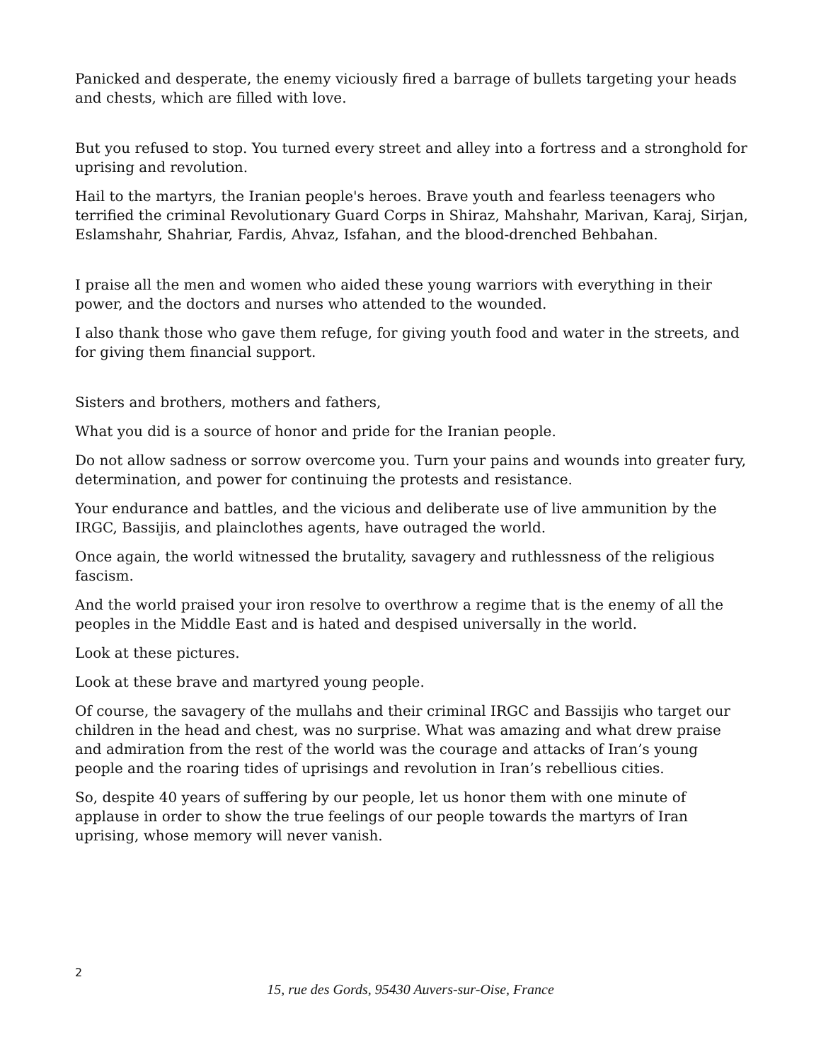Panicked and desperate, the enemy viciously fired a barrage of bullets targeting your heads and chests, which are filled with love.
But you refused to stop. You turned every street and alley into a fortress and a stronghold for uprising and revolution.
Hail to the martyrs, the Iranian people's heroes. Brave youth and fearless teenagers who terrified the criminal Revolutionary Guard Corps in Shiraz, Mahshahr, Marivan, Karaj, Sirjan, Eslamshahr, Shahriar, Fardis, Ahvaz, Isfahan, and the blood-drenched Behbahan.
I praise all the men and women who aided these young warriors with everything in their power, and the doctors and nurses who attended to the wounded.
I also thank those who gave them refuge, for giving youth food and water in the streets, and for giving them financial support.
Sisters and brothers, mothers and fathers,
What you did is a source of honor and pride for the Iranian people.
Do not allow sadness or sorrow overcome you. Turn your pains and wounds into greater fury, determination, and power for continuing the protests and resistance.
Your endurance and battles, and the vicious and deliberate use of live ammunition by the IRGC, Bassijis, and plainclothes agents, have outraged the world.
Once again, the world witnessed the brutality, savagery and ruthlessness of the religious fascism.
And the world praised your iron resolve to overthrow a regime that is the enemy of all the peoples in the Middle East and is hated and despised universally in the world.
Look at these pictures.
Look at these brave and martyred young people.
Of course, the savagery of the mullahs and their criminal IRGC and Bassijis who target our children in the head and chest, was no surprise. What was amazing and what drew praise and admiration from the rest of the world was the courage and attacks of Iran’s young people and the roaring tides of uprisings and revolution in Iran’s rebellious cities.
So, despite 40 years of suffering by our people, let us honor them with one minute of applause in order to show the true feelings of our people towards the martyrs of Iran uprising, whose memory will never vanish.
2
15, rue des Gords, 95430 Auvers-sur-Oise, France